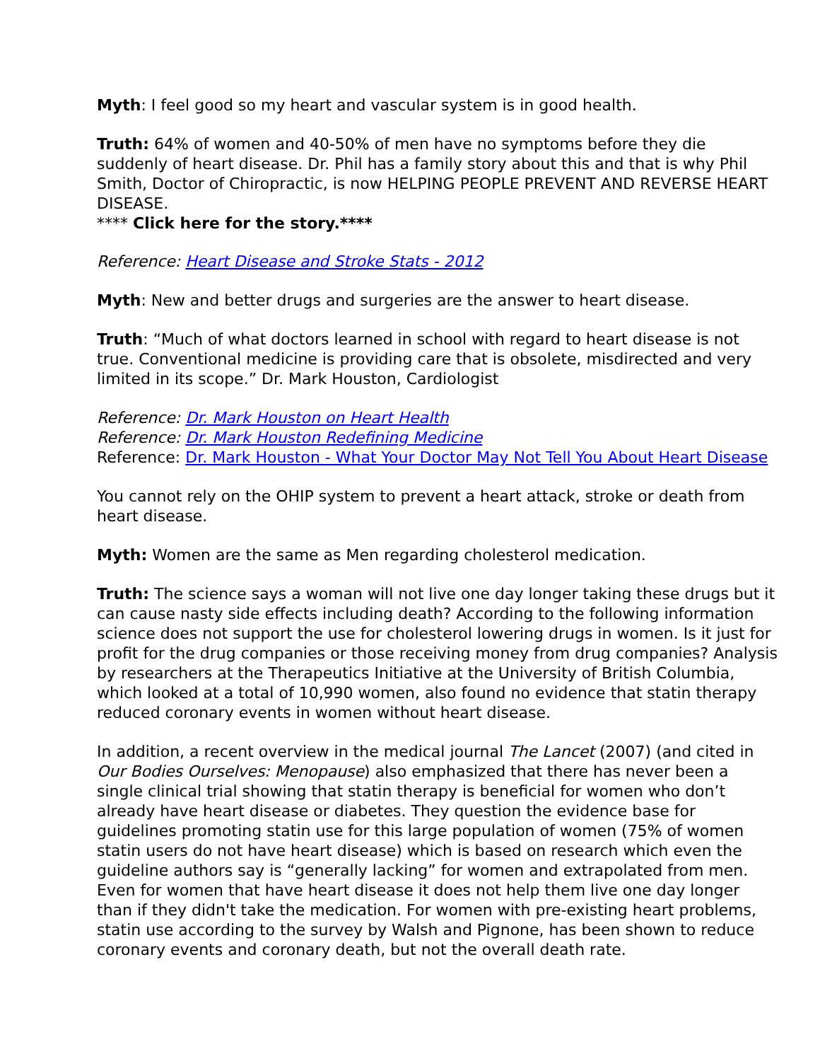Myth: I feel good so my heart and vascular system is in good health.
Truth: 64% of women and 40-50% of men have no symptoms before they die suddenly of heart disease. Dr. Phil has a family story about this and that is why Phil Smith, Doctor of Chiropractic, is now HELPING PEOPLE PREVENT AND REVERSE HEART DISEASE.
**** Click here for the story.****
Reference: Heart Disease and Stroke Stats - 2012
Myth: New and better drugs and surgeries are the answer to heart disease.
Truth: “Much of what doctors learned in school with regard to heart disease is not true. Conventional medicine is providing care that is obsolete, misdirected and very limited in its scope.” Dr. Mark Houston, Cardiologist
Reference: Dr. Mark Houston on Heart Health
Reference: Dr. Mark Houston Redefining Medicine
Reference: Dr. Mark Houston - What Your Doctor May Not Tell You About Heart Disease
You cannot rely on the OHIP system to prevent a heart attack, stroke or death from heart disease.
Myth: Women are the same as Men regarding cholesterol medication.
Truth: The science says a woman will not live one day longer taking these drugs but it can cause nasty side effects including death? According to the following information science does not support the use for cholesterol lowering drugs in women. Is it just for profit for the drug companies or those receiving money from drug companies? Analysis by researchers at the Therapeutics Initiative at the University of British Columbia, which looked at a total of 10,990 women, also found no evidence that statin therapy reduced coronary events in women without heart disease.
In addition, a recent overview in the medical journal The Lancet (2007) (and cited in Our Bodies Ourselves: Menopause) also emphasized that there has never been a single clinical trial showing that statin therapy is beneficial for women who don’t already have heart disease or diabetes. They question the evidence base for guidelines promoting statin use for this large population of women (75% of women statin users do not have heart disease) which is based on research which even the guideline authors say is “generally lacking” for women and extrapolated from men. Even for women that have heart disease it does not help them live one day longer than if they didn't take the medication. For women with pre-existing heart problems, statin use according to the survey by Walsh and Pignone, has been shown to reduce coronary events and coronary death, but not the overall death rate.